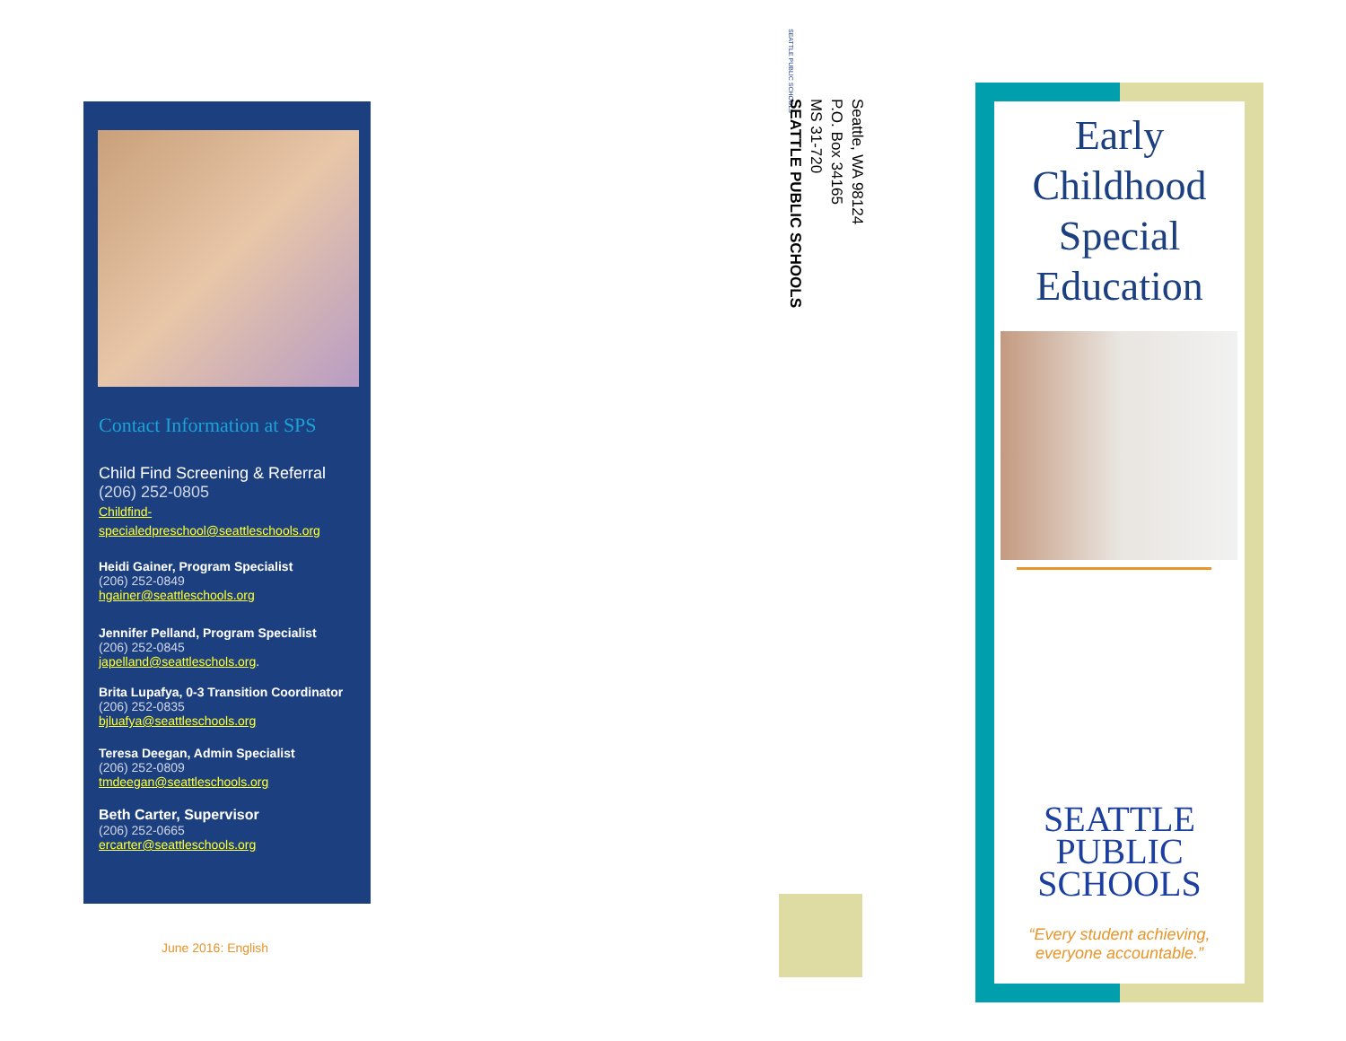Contact Information at SPS
Child Find Screening & Referral
(206) 252-0805
Childfind-
specialedpreschool@seattleschools.org
Heidi Gainer, Program Specialist
(206) 252-0849
hgainer@seattleschools.org
Jennifer Pelland, Program Specialist
(206) 252-0845
japelland@seattleschols.org.
Brita Lupafya, 0-3 Transition Coordinator
(206) 252-0835
bjluafya@seattleschools.org
Teresa Deegan, Admin Specialist
(206) 252-0809
tmdeegan@seattleschools.org
Beth Carter, Supervisor
(206) 252-0665
ercarter@seattleschools.org
June 2016: English
SEATTLE PUBLIC SCHOOLS
Seattle, WA 98124
P.O. Box 34165
MS 31-720
SEATTLE PUBLIC SCHOOLS
Early
Childhood
Special
Education
SEATTLE
PUBLIC
SCHOOLS
“Every student achieving,
everyone accountable.”